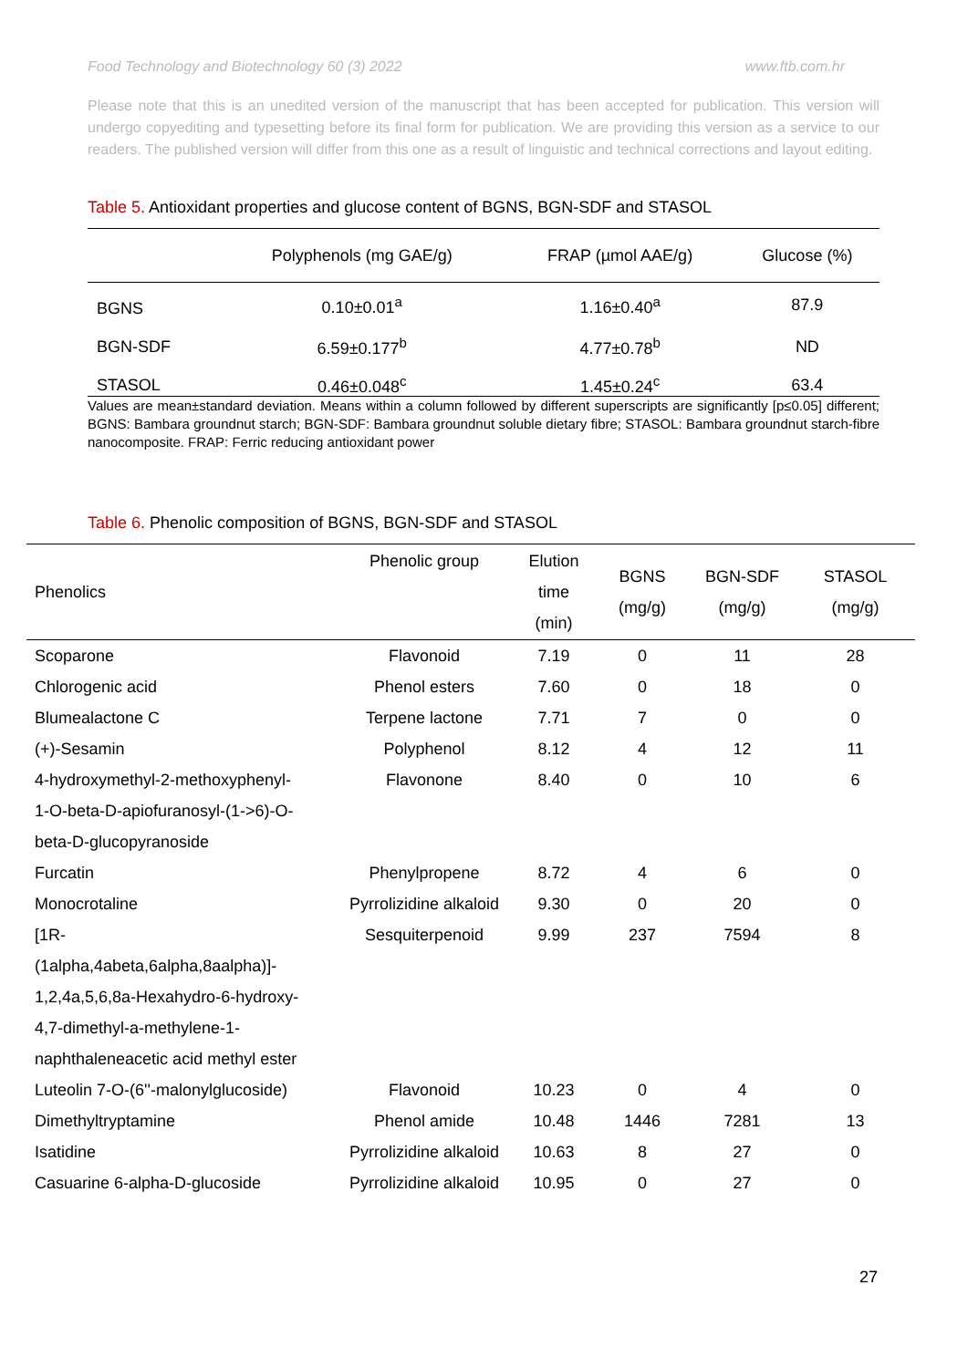Food Technology and Biotechnology 60 (3) 2022 www.ftb.com.hr
Please note that this is an unedited version of the manuscript that has been accepted for publication. This version will undergo copyediting and typesetting before its final form for publication. We are providing this version as a service to our readers. The published version will differ from this one as a result of linguistic and technical corrections and layout editing.
Table 5. Antioxidant properties and glucose content of BGNS, BGN-SDF and STASOL
| | Polyphenols (mg GAE/g) | FRAP (µmol AAE/g) | Glucose (%) |
| --- | --- | --- | --- |
| BGNS | 0.10±0.01<sup>a</sup> | 1.16±0.40<sup>a</sup> | 87.9 |
| BGN-SDF | 6.59±0.177<sup>b</sup> | 4.77±0.78<sup>b</sup> | ND |
| STASOL | 0.46±0.048<sup>c</sup> | 1.45±0.24<sup>c</sup> | 63.4 |
Values are mean±standard deviation. Means within a column followed by different superscripts are significantly [p≤0.05] different; BGNS: Bambara groundnut starch; BGN-SDF: Bambara groundnut soluble dietary fibre; STASOL: Bambara groundnut starch-fibre nanocomposite. FRAP: Ferric reducing antioxidant power
Table 6. Phenolic composition of BGNS, BGN-SDF and STASOL
| Phenolics | Phenolic group | Elution time (min) | BGNS (mg/g) | BGN-SDF (mg/g) | STASOL (mg/g) |
| --- | --- | --- | --- | --- | --- |
| Scoparone | Flavonoid | 7.19 | 0 | 11 | 28 |
| Chlorogenic acid | Phenol esters | 7.60 | 0 | 18 | 0 |
| Blumealactone C | Terpene lactone | 7.71 | 7 | 0 | 0 |
| (+)-Sesamin | Polyphenol | 8.12 | 4 | 12 | 11 |
| 4-hydroxymethyl-2-methoxyphenyl- 1-O-beta-D-apiofuranosyl-(1->6)-O- beta-D-glucopyranoside | Flavonone | 8.40 | 0 | 10 | 6 |
| Furcatin | Phenylpropene | 8.72 | 4 | 6 | 0 |
| Monocrotaline | Pyrrolizidine alkaloid | 9.30 | 0 | 20 | 0 |
| [1R- (1alpha,4abeta,6alpha,8aalpha)]- 1,2,4a,5,6,8a-Hexahydro-6-hydroxy- 4,7-dimethyl-a-methylene-1- naphthaleneacetic acid methyl ester | Sesquiterpenoid | 9.99 | 237 | 7594 | 8 |
| Luteolin 7-O-(6''-malonylglucoside) | Flavonoid | 10.23 | 0 | 4 | 0 |
| Dimethyltryptamine | Phenol amide | 10.48 | 1446 | 7281 | 13 |
| Isatidine | Pyrrolizidine alkaloid | 10.63 | 8 | 27 | 0 |
| Casuarine 6-alpha-D-glucoside | Pyrrolizidine alkaloid | 10.95 | 0 | 27 | 0 |
27